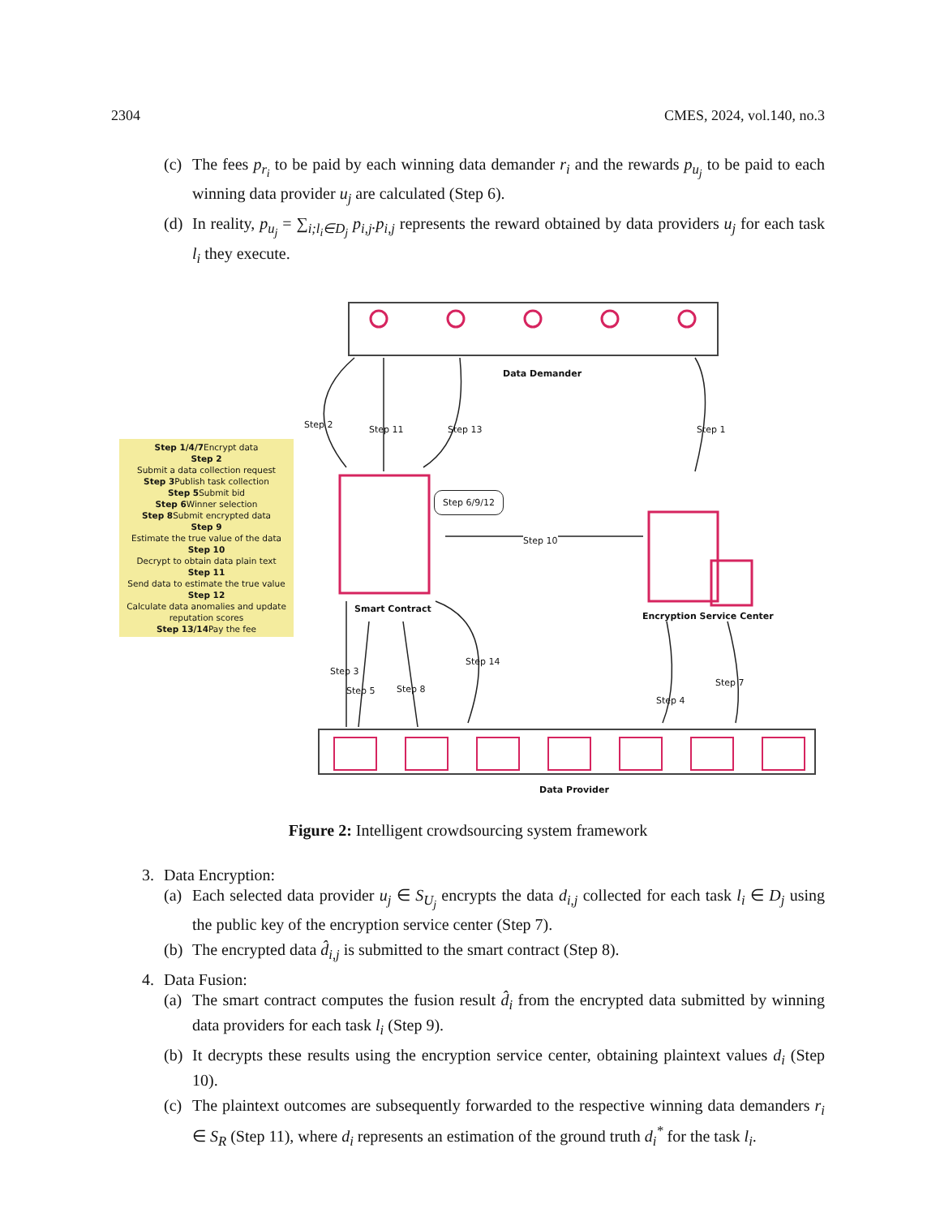2304 CMES, 2024, vol.140, no.3
(c) The fees p<sub>r<sub>i</sub></sub> to be paid by each winning data demander r<sub>i</sub> and the rewards p<sub>u<sub>j</sub></sub> to be paid to each winning data provider u<sub>j</sub> are calculated (Step 6).
(d) In reality, p<sub>u<sub>j</sub></sub> = ∑<sub>i;l<sub>i</sub>∈D<sub>j</sub></sub> p<sub>i,j</sub>.p<sub>i,j</sub> represents the reward obtained by data providers u<sub>j</sub> for each task l<sub>i</sub> they execute.
Data Demander
Step 2 Step 11 Step 13 Step 1
Step 1/4/7 Encrypt data
Step 2
Submit a data collection request
Step 3 Publish task collection
Step 5 Submit bid
Step 6 Winner selection
Step 8 Submit encrypted data
Step 9
Estimate the true value of the data
Step 10
Decrypt to obtain data plain text
Step 11
Send data to estimate the true value
Step 12
Calculate data anomalies and update reputation scores
Step 13/14 Pay the fee
Step 6/9/12
Step 10
Smart Contract
Encryption Service Center
Step 3
Step 5 Step 8
Step 14
Step 4
Step 7
Data Provider
Figure 2: Intelligent crowdsourcing system framework
3. Data Encryption:
(a) Each selected data provider u<sub>j</sub> ∈ S<sub>U<sub>j</sub></sub> encrypts the data d<sub>i,j</sub> collected for each task l<sub>i</sub> ∈ D<sub>j</sub> using the public key of the encryption service center (Step 7).
(b) The encrypted data d̂<sub>i,j</sub> is submitted to the smart contract (Step 8).
4. Data Fusion:
(a) The smart contract computes the fusion result d̂<sub>i</sub> from the encrypted data submitted by winning data providers for each task l<sub>i</sub> (Step 9).
(b) It decrypts these results using the encryption service center, obtaining plaintext values d<sub>i</sub> (Step 10).
(c) The plaintext outcomes are subsequently forwarded to the respective winning data demanders r<sub>i</sub> ∈ S<sub>R</sub> (Step 11), where d<sub>i</sub> represents an estimation of the ground truth d<sub>i</sub><sup>*</sup> for the task l<sub>i</sub>.